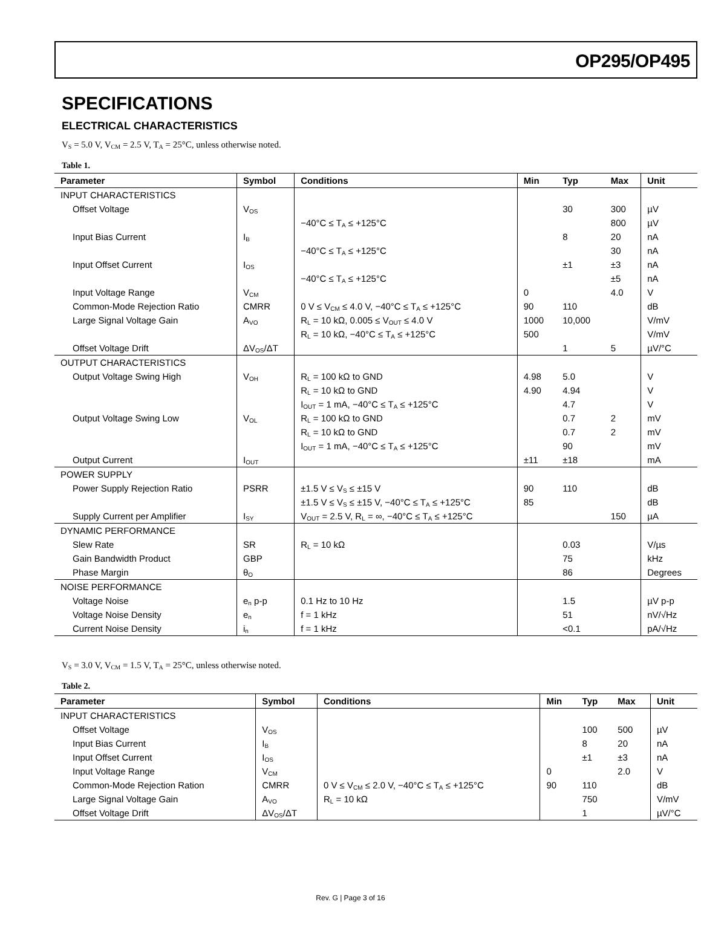OP295/OP495
SPECIFICATIONS
ELECTRICAL CHARACTERISTICS
V<sub>S</sub> = 5.0 V, V<sub>CM</sub> = 2.5 V, T<sub>A</sub> = 25°C, unless otherwise noted.
Table 1.
| Parameter | Symbol | Conditions | Min | Typ | Max | Unit |
| --- | --- | --- | --- | --- | --- | --- |
| INPUT CHARACTERISTICS | | | | | | |
| Offset Voltage | V<sub>OS</sub> | | | 30 | 300 | µV |
| | | −40°C ≤ T<sub>A</sub> ≤ +125°C | | | 800 | µV |
| Input Bias Current | I<sub>B</sub> | | | 8 | 20 | nA |
| | | −40°C ≤ T<sub>A</sub> ≤ +125°C | | | 30 | nA |
| Input Offset Current | I<sub>OS</sub> | | | ±1 | ±3 | nA |
| | | −40°C ≤ T<sub>A</sub> ≤ +125°C | | | ±5 | nA |
| Input Voltage Range | V<sub>CM</sub> | | 0 | | 4.0 | V |
| Common-Mode Rejection Ratio | CMRR | 0 V ≤ V<sub>CM</sub> ≤ 4.0 V, −40°C ≤ T<sub>A</sub> ≤ +125°C | 90 | 110 | | dB |
| Large Signal Voltage Gain | A<sub>VO</sub> | R<sub>L</sub> = 10 kΩ, 0.005 ≤ V<sub>OUT</sub> ≤ 4.0 V | 1000 | 10,000 | | V/mV |
| | | R<sub>L</sub> = 10 kΩ, −40°C ≤ T<sub>A</sub> ≤ +125°C | 500 | | | V/mV |
| Offset Voltage Drift | ΔV<sub>OS</sub>/ΔT | | | 1 | 5 | µV/°C |
| OUTPUT CHARACTERISTICS | | | | | | |
| Output Voltage Swing High | V<sub>OH</sub> | R<sub>L</sub> = 100 kΩ to GND | 4.98 | 5.0 | | V |
| | | R<sub>L</sub> = 10 kΩ to GND | 4.90 | 4.94 | | V |
| | | I<sub>OUT</sub> = 1 mA, −40°C ≤ T<sub>A</sub> ≤ +125°C | | 4.7 | | V |
| Output Voltage Swing Low | V<sub>OL</sub> | R<sub>L</sub> = 100 kΩ to GND | | 0.7 | 2 | mV |
| | | R<sub>L</sub> = 10 kΩ to GND | | 0.7 | 2 | mV |
| | | I<sub>OUT</sub> = 1 mA, −40°C ≤ T<sub>A</sub> ≤ +125°C | | 90 | | mV |
| Output Current | I<sub>OUT</sub> | | ±11 | ±18 | | mA |
| POWER SUPPLY | | | | | | |
| Power Supply Rejection Ratio | PSRR | ±1.5 V ≤ V<sub>S</sub> ≤ ±15 V | 90 | 110 | | dB |
| | | ±1.5 V ≤ V<sub>S</sub> ≤ ±15 V, −40°C ≤ T<sub>A</sub> ≤ +125°C | 85 | | | dB |
| Supply Current per Amplifier | I<sub>SY</sub> | V<sub>OUT</sub> = 2.5 V, R<sub>L</sub> = ∞, −40°C ≤ T<sub>A</sub> ≤ +125°C | | | 150 | µA |
| DYNAMIC PERFORMANCE | | | | | | |
| Slew Rate | SR | R<sub>L</sub> = 10 kΩ | | 0.03 | | V/µs |
| Gain Bandwidth Product | GBP | | | 75 | | kHz |
| Phase Margin | θ<sub>O</sub> | | | 86 | | Degrees |
| NOISE PERFORMANCE | | | | | | |
| Voltage Noise | e<sub>n</sub> p-p | 0.1 Hz to 10 Hz | | 1.5 | | µV p-p |
| Voltage Noise Density | e<sub>n</sub> | f = 1 kHz | | 51 | | nV/√Hz |
| Current Noise Density | i<sub>n</sub> | f = 1 kHz | | <0.1 | | pA/√Hz |
V<sub>S</sub> = 3.0 V, V<sub>CM</sub> = 1.5 V, T<sub>A</sub> = 25°C, unless otherwise noted.
Table 2.
| Parameter | Symbol | Conditions | Min | Typ | Max | Unit |
| --- | --- | --- | --- | --- | --- | --- |
| INPUT CHARACTERISTICS | | | | | | |
| Offset Voltage | V<sub>OS</sub> | | | 100 | 500 | µV |
| Input Bias Current | I<sub>B</sub> | | | 8 | 20 | nA |
| Input Offset Current | I<sub>OS</sub> | | | ±1 | ±3 | nA |
| Input Voltage Range | V<sub>CM</sub> | | 0 | | 2.0 | V |
| Common-Mode Rejection Ration | CMRR | 0 V ≤ V<sub>CM</sub> ≤ 2.0 V, −40°C ≤ T<sub>A</sub> ≤ +125°C | 90 | 110 | | dB |
| Large Signal Voltage Gain | A<sub>VO</sub> | R<sub>L</sub> = 10 kΩ | | 750 | | V/mV |
| Offset Voltage Drift | ΔV<sub>OS</sub>/ΔT | | | 1 | | µV/°C |
Rev. G | Page 3 of 16